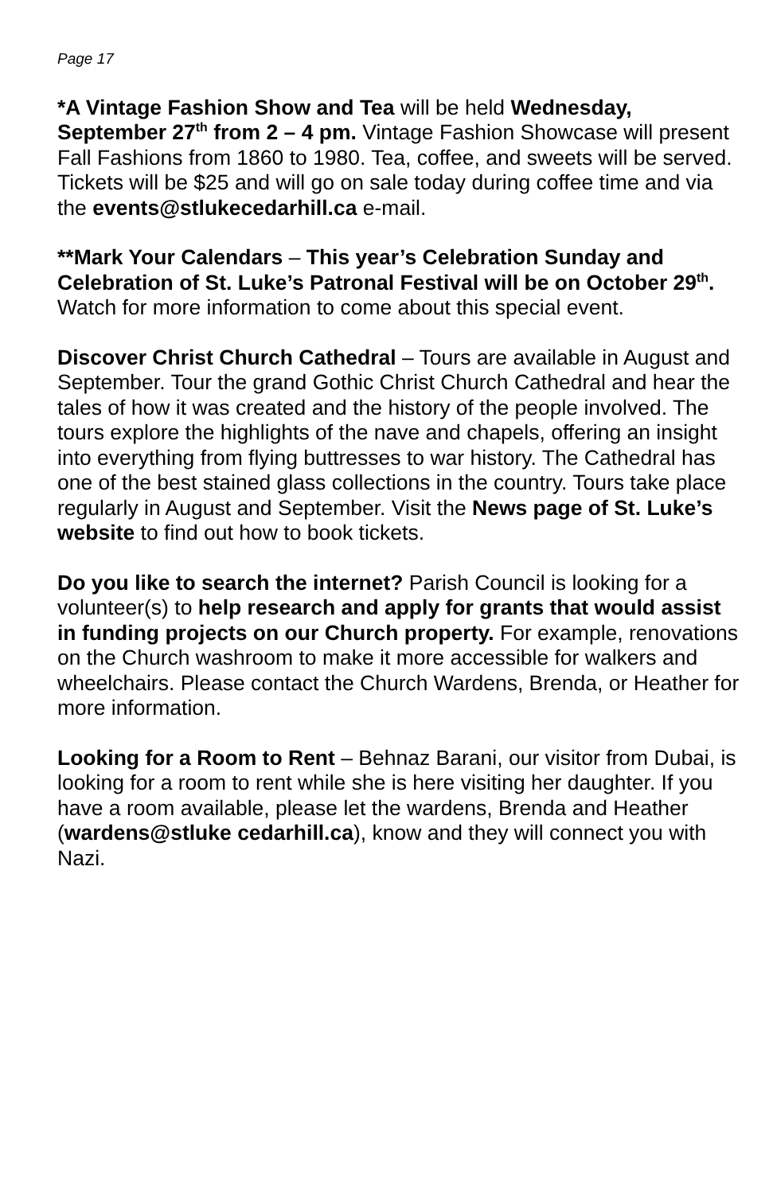Page 17
*A Vintage Fashion Show and Tea will be held Wednesday, September 27<sup>th</sup> from 2 – 4 pm. Vintage Fashion Showcase will present Fall Fashions from 1860 to 1980. Tea, coffee, and sweets will be served. Tickets will be $25 and will go on sale today during coffee time and via the events@stlukecedarhill.ca e-mail.
**Mark Your Calendars – This year’s Celebration Sunday and Celebration of St. Luke’s Patronal Festival will be on October 29<sup>th</sup>. Watch for more information to come about this special event.
Discover Christ Church Cathedral – Tours are available in August and September. Tour the grand Gothic Christ Church Cathedral and hear the tales of how it was created and the history of the people involved. The tours explore the highlights of the nave and chapels, offering an insight into everything from flying buttresses to war history. The Cathedral has one of the best stained glass collections in the country. Tours take place regularly in August and September. Visit the News page of St. Luke’s website to find out how to book tickets.
Do you like to search the internet? Parish Council is looking for a volunteer(s) to help research and apply for grants that would assist in funding projects on our Church property. For example, renovations on the Church washroom to make it more accessible for walkers and wheelchairs. Please contact the Church Wardens, Brenda, or Heather for more information.
Looking for a Room to Rent – Behnaz Barani, our visitor from Dubai, is looking for a room to rent while she is here visiting her daughter. If you have a room available, please let the wardens, Brenda and Heather (wardens@stluke cedarhill.ca), know and they will connect you with Nazi.